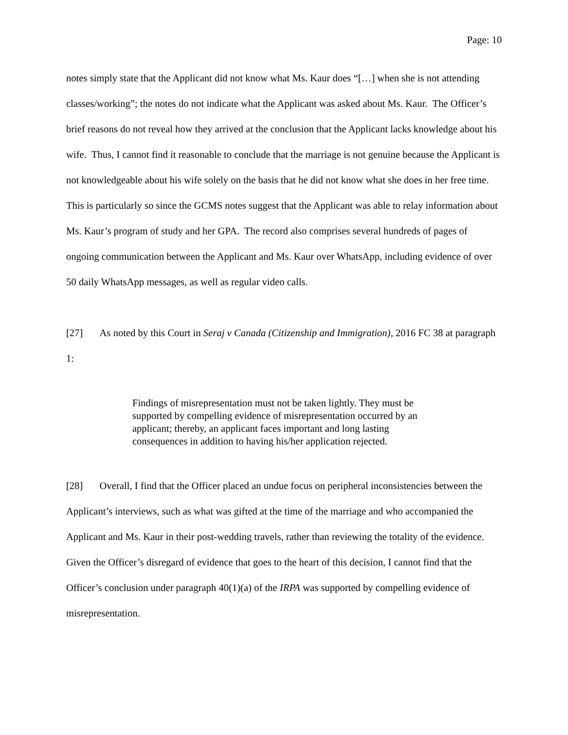Page: 10
notes simply state that the Applicant did not know what Ms. Kaur does “[…] when she is not attending classes/working”; the notes do not indicate what the Applicant was asked about Ms. Kaur. The Officer’s brief reasons do not reveal how they arrived at the conclusion that the Applicant lacks knowledge about his wife. Thus, I cannot find it reasonable to conclude that the marriage is not genuine because the Applicant is not knowledgeable about his wife solely on the basis that he did not know what she does in her free time. This is particularly so since the GCMS notes suggest that the Applicant was able to relay information about Ms. Kaur’s program of study and her GPA. The record also comprises several hundreds of pages of ongoing communication between the Applicant and Ms. Kaur over WhatsApp, including evidence of over 50 daily WhatsApp messages, as well as regular video calls.
[27] As noted by this Court in Seraj v Canada (Citizenship and Immigration), 2016 FC 38 at paragraph 1:
Findings of misrepresentation must not be taken lightly. They must be supported by compelling evidence of misrepresentation occurred by an applicant; thereby, an applicant faces important and long lasting consequences in addition to having his/her application rejected.
[28] Overall, I find that the Officer placed an undue focus on peripheral inconsistencies between the Applicant’s interviews, such as what was gifted at the time of the marriage and who accompanied the Applicant and Ms. Kaur in their post-wedding travels, rather than reviewing the totality of the evidence. Given the Officer’s disregard of evidence that goes to the heart of this decision, I cannot find that the Officer’s conclusion under paragraph 40(1)(a) of the IRPA was supported by compelling evidence of misrepresentation.